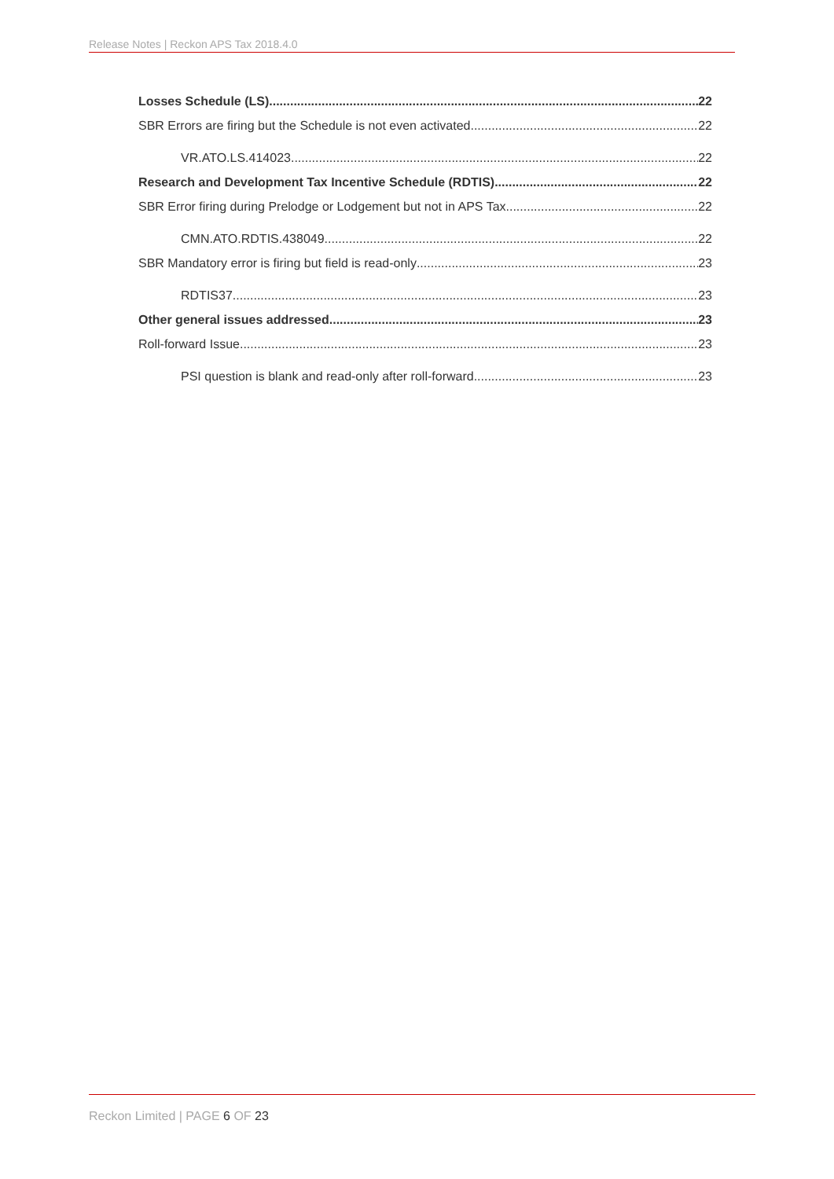Release Notes | Reckon APS Tax 2018.4.0
Losses Schedule (LS) 22
SBR Errors are firing but the Schedule is not even activated 22
VR.ATO.LS.414023 22
Research and Development Tax Incentive Schedule (RDTIS) 22
SBR Error firing during Prelodge or Lodgement but not in APS Tax 22
CMN.ATO.RDTIS.438049 22
SBR Mandatory error is firing but field is read-only 23
RDTIS37 23
Other general issues addressed 23
Roll-forward Issue 23
PSI question is blank and read-only after roll-forward 23
Reckon Limited | PAGE 6 OF 23